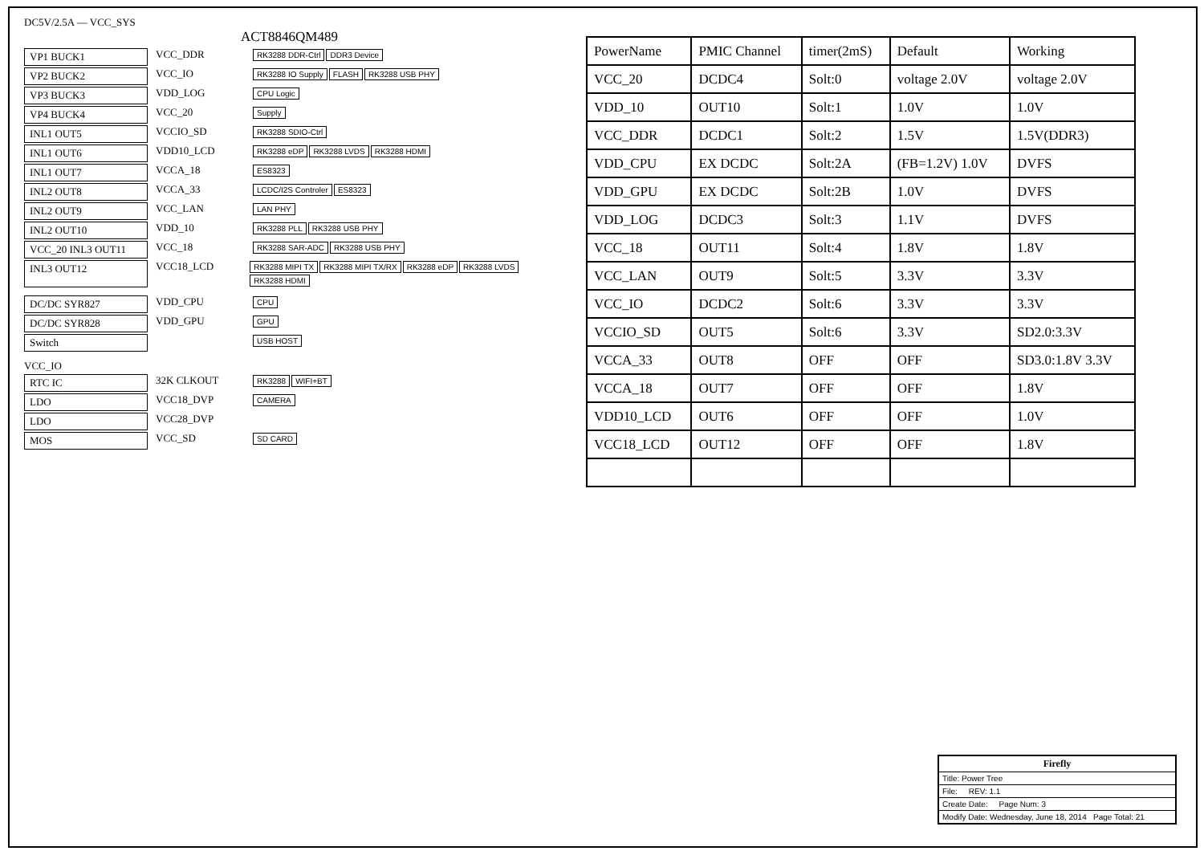DC5V/2.5A — VCC_SYS
ACT8846QM489
VP1 BUCK1 VCC_DDR
RK3288 DDR-Ctrl DDR3 Device
VP2 BUCK2 VCC_IO
RK3288 IO Supply FLASH RK3288 USB PHY
VP3 BUCK3 VDD_LOG
CPU Logic
VP4 BUCK4 VCC_20
Supply
INL1 OUT5 VCCIO_SD
RK3288 SDIO-Ctrl
INL1 OUT6 VDD10_LCD
RK3288 eDP RK3288 LVDS RK3288 HDMI
INL1 OUT7 VCCA_18
ES8323
INL2 OUT8 VCCA_33
LCDC/I2S Controler ES8323
INL2 OUT9 VCC_LAN
LAN PHY
INL2 OUT10 VDD_10
RK3288 PLL RK3288 USB PHY
VCC_20 INL3 OUT11 VCC_18
RK3288 SAR-ADC RK3288 USB PHY
INL3 OUT12 VCC18_LCD
RK3288 MIPI TX RK3288 MIPI TX/RX RK3288 eDP RK3288 LVDS RK3288 HDMI
DC/DC SYR827 VDD_CPU
CPU
DC/DC SYR828 VDD_GPU
GPU
Switch
USB HOST
VCC_IO
RTC IC 32K CLKOUT
RK3288 WIFI+BT
LDO VCC18_DVP
CAMERA
LDO VCC28_DVP
MOS VCC_SD
SD CARD
| PowerName | PMIC Channel | timer(2mS) | Default | Working |
| --- | --- | --- | --- | --- |
| VCC_20 | DCDC4 | Solt:0 | voltage 2.0V | voltage 2.0V |
| VDD_10 | OUT10 | Solt:1 | 1.0V | 1.0V |
| VCC_DDR | DCDC1 | Solt:2 | 1.5V | 1.5V(DDR3) |
| VDD_CPU | EX DCDC | Solt:2A | (FB=1.2V) 1.0V | DVFS |
| VDD_GPU | EX DCDC | Solt:2B | 1.0V | DVFS |
| VDD_LOG | DCDC3 | Solt:3 | 1.1V | DVFS |
| VCC_18 | OUT11 | Solt:4 | 1.8V | 1.8V |
| VCC_LAN | OUT9 | Solt:5 | 3.3V | 3.3V |
| VCC_IO | DCDC2 | Solt:6 | 3.3V | 3.3V |
| VCCIO_SD | OUT5 | Solt:6 | 3.3V | SD2.0:3.3V |
| VCCA_33 | OUT8 | OFF | OFF | SD3.0:1.8V 3.3V |
| VCCA_18 | OUT7 | OFF | OFF | 1.8V |
| VDD10_LCD | OUT6 | OFF | OFF | 1.0V |
| VCC18_LCD | OUT12 | OFF | OFF | 1.8V |
Firefly
Title: Power Tree
File: REV: 1.1
Create Date: Page Num: 3
Modify Date: Wednesday, June 18, 2014 Page Total: 21